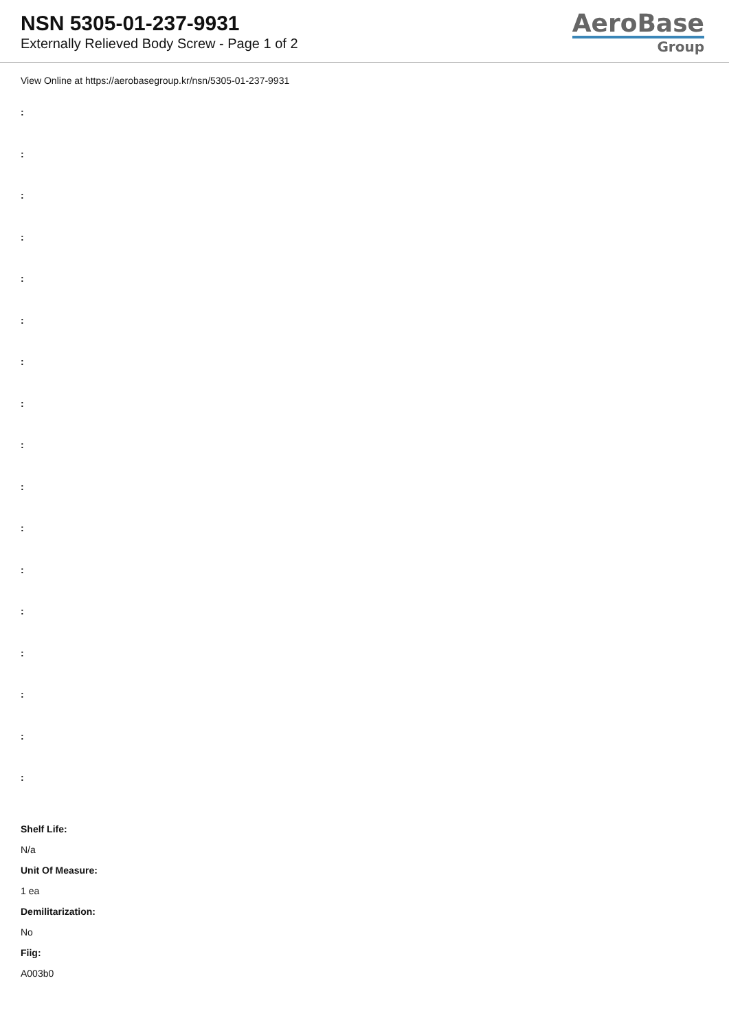NSN 5305-01-237-9931
Externally Relieved Body Screw - Page 1 of 2
AeroBase
Group
View Online at https://aerobasegroup.kr/nsn/5305-01-237-9931
:
:
:
:
:
:
:
:
:
:
:
:
:
:
:
:
:
Shelf Life:
N/a
Unit Of Measure:
1 ea
Demilitarization:
No
Fiig:
A003b0